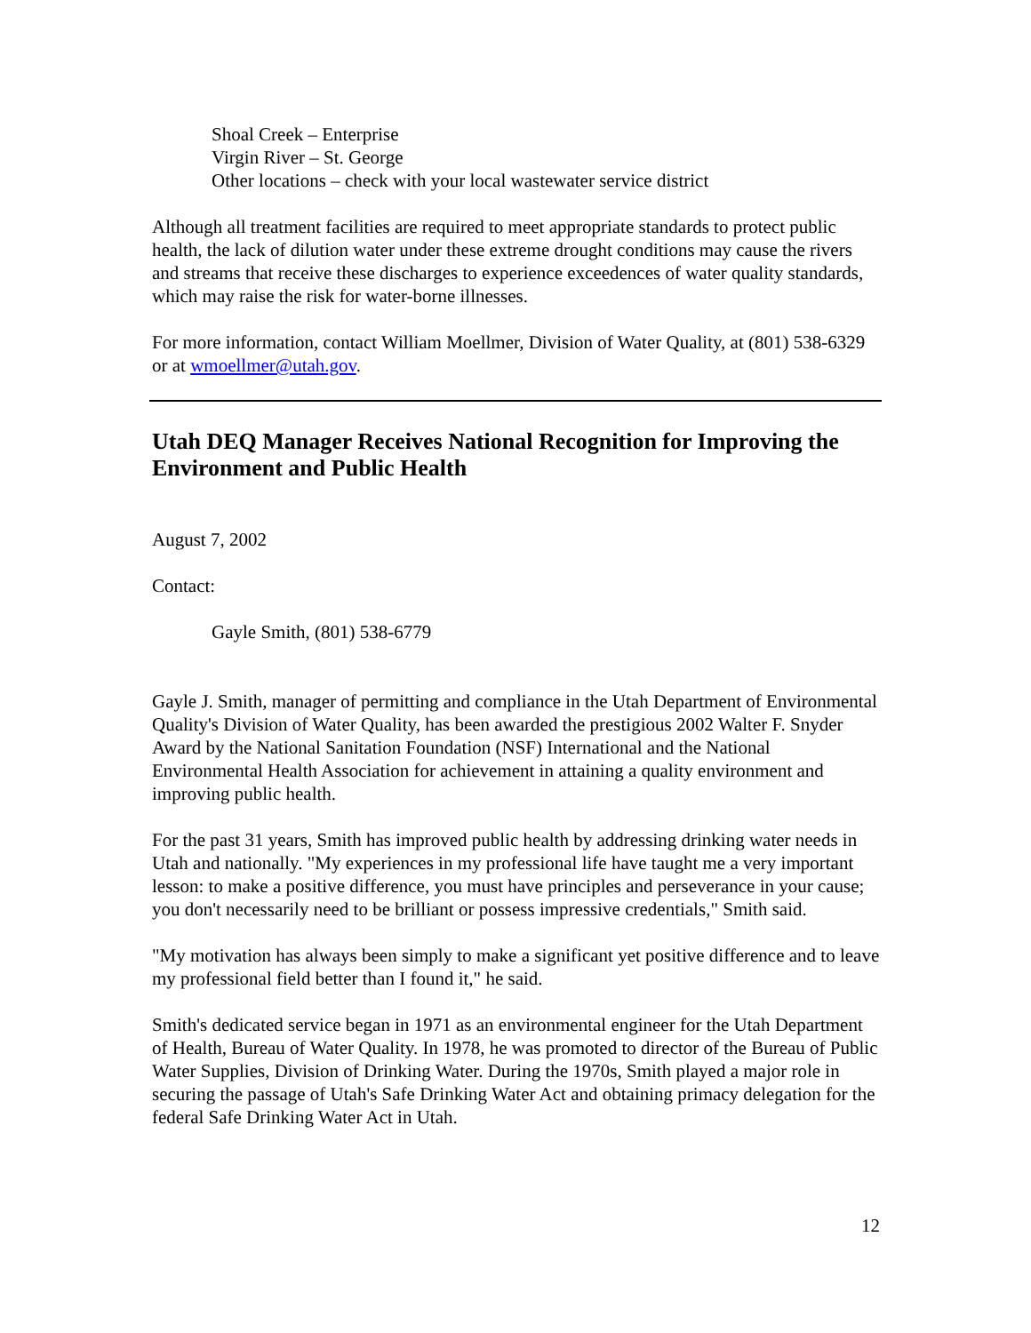Shoal Creek – Enterprise
Virgin River – St. George
Other locations – check with your local wastewater service district
Although all treatment facilities are required to meet appropriate standards to protect public health, the lack of dilution water under these extreme drought conditions may cause the rivers and streams that receive these discharges to experience exceedences of water quality standards, which may raise the risk for water-borne illnesses.
For more information, contact William Moellmer, Division of Water Quality, at (801) 538-6329 or at wmoellmer@utah.gov.
Utah DEQ Manager Receives National Recognition for Improving the Environment and Public Health
August 7, 2002
Contact:
Gayle Smith, (801) 538-6779
Gayle J. Smith, manager of permitting and compliance in the Utah Department of Environmental Quality's Division of Water Quality, has been awarded the prestigious 2002 Walter F. Snyder Award by the National Sanitation Foundation (NSF) International and the National Environmental Health Association for achievement in attaining a quality environment and improving public health.
For the past 31 years, Smith has improved public health by addressing drinking water needs in Utah and nationally. "My experiences in my professional life have taught me a very important lesson: to make a positive difference, you must have principles and perseverance in your cause; you don't necessarily need to be brilliant or possess impressive credentials," Smith said.
"My motivation has always been simply to make a significant yet positive difference and to leave my professional field better than I found it," he said.
Smith's dedicated service began in 1971 as an environmental engineer for the Utah Department of Health, Bureau of Water Quality. In 1978, he was promoted to director of the Bureau of Public Water Supplies, Division of Drinking Water. During the 1970s, Smith played a major role in securing the passage of Utah's Safe Drinking Water Act and obtaining primacy delegation for the federal Safe Drinking Water Act in Utah.
12